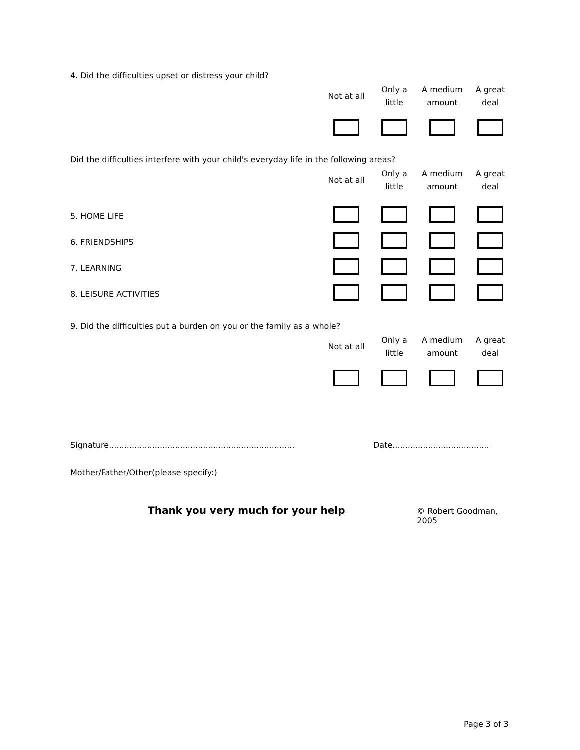4. Did the difficulties upset or distress your child?
| Not at all | Only a little | A medium amount | A great deal |
| --- | --- | --- | --- |
Did the difficulties interfere with your child's everyday life in the following areas?
| Not at all | Only a little | A medium amount | A great deal |
| --- | --- | --- | --- |
| 5. HOME LIFE | | | | |
| 6. FRIENDSHIPS | | | | |
| 7. LEARNING | | | | |
| 8. LEISURE ACTIVITIES | | | | |
9. Did the difficulties put a burden on you or the family as a whole?
| Not at all | Only a little | A medium amount | A great deal |
| --- | --- | --- | --- |
Signature......................................................................... Date......................................
Mother/Father/Other(please specify:)
Thank you very much for your help © Robert Goodman, 2005
Page 3 of 3